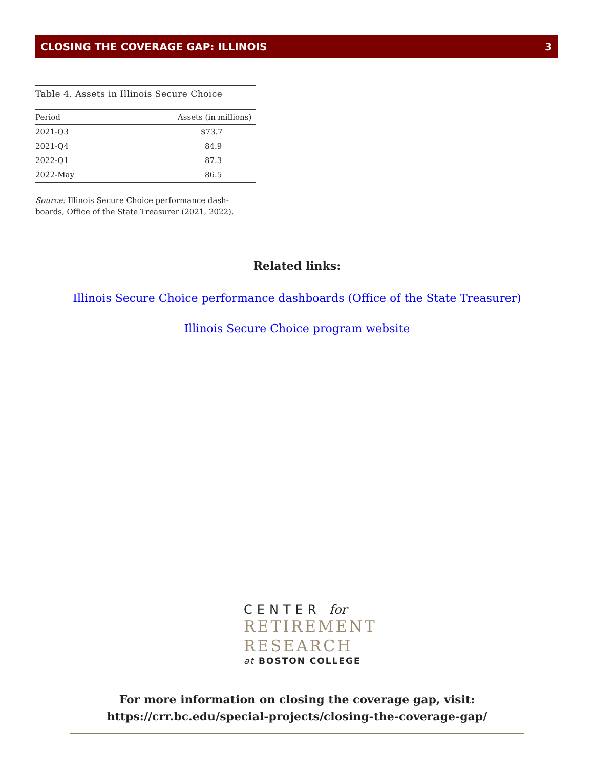CLOSING THE COVERAGE GAP: ILLINOIS 3
Table 4. Assets in Illinois Secure Choice
| Period | Assets (in millions) |
| --- | --- |
| 2021-Q3 | $73.7 |
| 2021-Q4 | 84.9 |
| 2022-Q1 | 87.3 |
| 2022-May | 86.5 |
Source: Illinois Secure Choice performance dash-boards, Office of the State Treasurer (2021, 2022).
Related links:
Illinois Secure Choice performance dashboards (Office of the State Treasurer)
Illinois Secure Choice program website
CENTER for
RETIREMENT
RESEARCH
at BOSTON COLLEGE
For more information on closing the coverage gap, visit:
https://crr.bc.edu/special-projects/closing-the-coverage-gap/